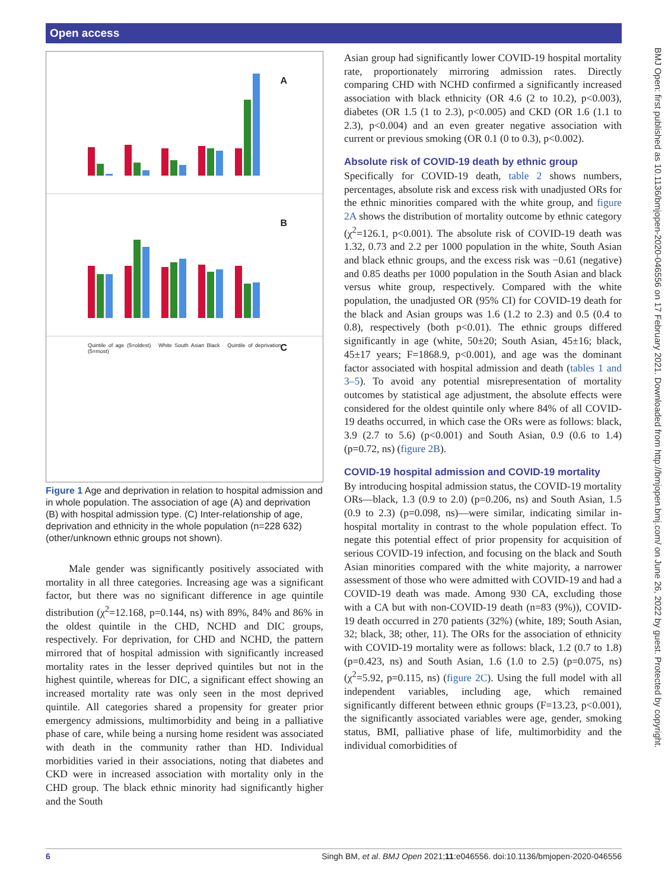Open access
BMJ Open: first published as 10.1136/bmjopen-2020-046556 on 17 February 2021. Downloaded from http://bmjopen.bmj.com/ on June 26, 2022 by guest. Protected by copyright.
A
B
Quintile of age (5=oldest) White South Asian Black Quintile of deprivation (5=most) C
Figure 1 Age and deprivation in relation to hospital admission and in whole population. The association of age (A) and deprivation (B) with hospital admission type. (C) Inter-relationship of age, deprivation and ethnicity in the whole population (n=228 632) (other/unknown ethnic groups not shown).
Male gender was significantly positively associated with mortality in all three categories. Increasing age was a significant factor, but there was no significant difference in age quintile distribution (χ<sup>2</sup>=12.168, p=0.144, ns) with 89%, 84% and 86% in the oldest quintile in the CHD, NCHD and DIC groups, respectively. For deprivation, for CHD and NCHD, the pattern mirrored that of hospital admission with significantly increased mortality rates in the lesser deprived quintiles but not in the highest quintile, whereas for DIC, a significant effect showing an increased mortality rate was only seen in the most deprived quintile. All categories shared a propensity for greater prior emergency admissions, multimorbidity and being in a palliative phase of care, while being a nursing home resident was associated with death in the community rather than HD. Individual morbidities varied in their associations, noting that diabetes and CKD were in increased association with mortality only in the CHD group. The black ethnic minority had significantly higher and the South
Asian group had significantly lower COVID-19 hospital mortality rate, proportionately mirroring admission rates. Directly comparing CHD with NCHD confirmed a significantly increased association with black ethnicity (OR 4.6 (2 to 10.2), p<0.003), diabetes (OR 1.5 (1 to 2.3), p<0.005) and CKD (OR 1.6 (1.1 to 2.3), p<0.004) and an even greater negative association with current or previous smoking (OR 0.1 (0 to 0.3), p<0.002).
Absolute risk of COVID-19 death by ethnic group
Specifically for COVID-19 death, table 2 shows numbers, percentages, absolute risk and excess risk with unadjusted ORs for the ethnic minorities compared with the white group, and figure 2A shows the distribution of mortality outcome by ethnic category (χ<sup>2</sup>=126.1, p<0.001). The absolute risk of COVID-19 death was 1.32, 0.73 and 2.2 per 1000 population in the white, South Asian and black ethnic groups, and the excess risk was −0.61 (negative) and 0.85 deaths per 1000 population in the South Asian and black versus white group, respectively. Compared with the white population, the unadjusted OR (95% CI) for COVID-19 death for the black and Asian groups was 1.6 (1.2 to 2.3) and 0.5 (0.4 to 0.8), respectively (both p<0.01). The ethnic groups differed significantly in age (white, 50±20; South Asian, 45±16; black, 45±17 years; F=1868.9, p<0.001), and age was the dominant factor associated with hospital admission and death (tables 1 and 3–5). To avoid any potential misrepresentation of mortality outcomes by statistical age adjustment, the absolute effects were considered for the oldest quintile only where 84% of all COVID-19 deaths occurred, in which case the ORs were as follows: black, 3.9 (2.7 to 5.6) (p<0.001) and South Asian, 0.9 (0.6 to 1.4) (p=0.72, ns) (figure 2B).
COVID-19 hospital admission and COVID-19 mortality
By introducing hospital admission status, the COVID-19 mortality ORs—black, 1.3 (0.9 to 2.0) (p=0.206, ns) and South Asian, 1.5 (0.9 to 2.3) (p=0.098, ns)—were similar, indicating similar in- hospital mortality in contrast to the whole population effect. To negate this potential effect of prior propensity for acquisition of serious COVID-19 infection, and focusing on the black and South Asian minorities compared with the white majority, a narrower assessment of those who were admitted with COVID-19 and had a COVID-19 death was made. Among 930 CA, excluding those with a CA but with non-COVID-19 death (n=83 (9%)), COVID-19 death occurred in 270 patients (32%) (white, 189; South Asian, 32; black, 38; other, 11). The ORs for the association of ethnicity with COVID-19 mortality were as follows: black, 1.2 (0.7 to 1.8) (p=0.423, ns) and South Asian, 1.6 (1.0 to 2.5) (p=0.075, ns) (χ<sup>2</sup>=5.92, p=0.115, ns) (figure 2C). Using the full model with all independent variables, including age, which remained significantly different between ethnic groups (F=13.23, p<0.001), the significantly associated variables were age, gender, smoking status, BMI, palliative phase of life, multimorbidity and the individual comorbidities of
6 Singh BM, et al. BMJ Open 2021;11:e046556. doi:10.1136/bmjopen-2020-046556